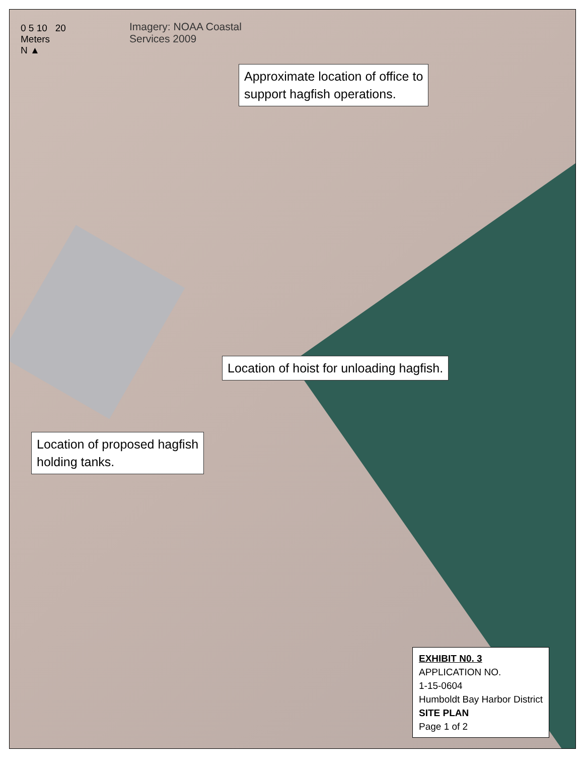0 5 10 20
Meters
N ▲
Imagery: NOAA Coastal
Services 2009
Approximate location of office to
support hagfish operations.
Location of hoist for unloading hagfish.
Location of proposed hagfish
holding tanks.
EXHIBIT N0. 3
APPLICATION NO.
1-15-0604
Humboldt Bay Harbor District
SITE PLAN
Page 1 of 2